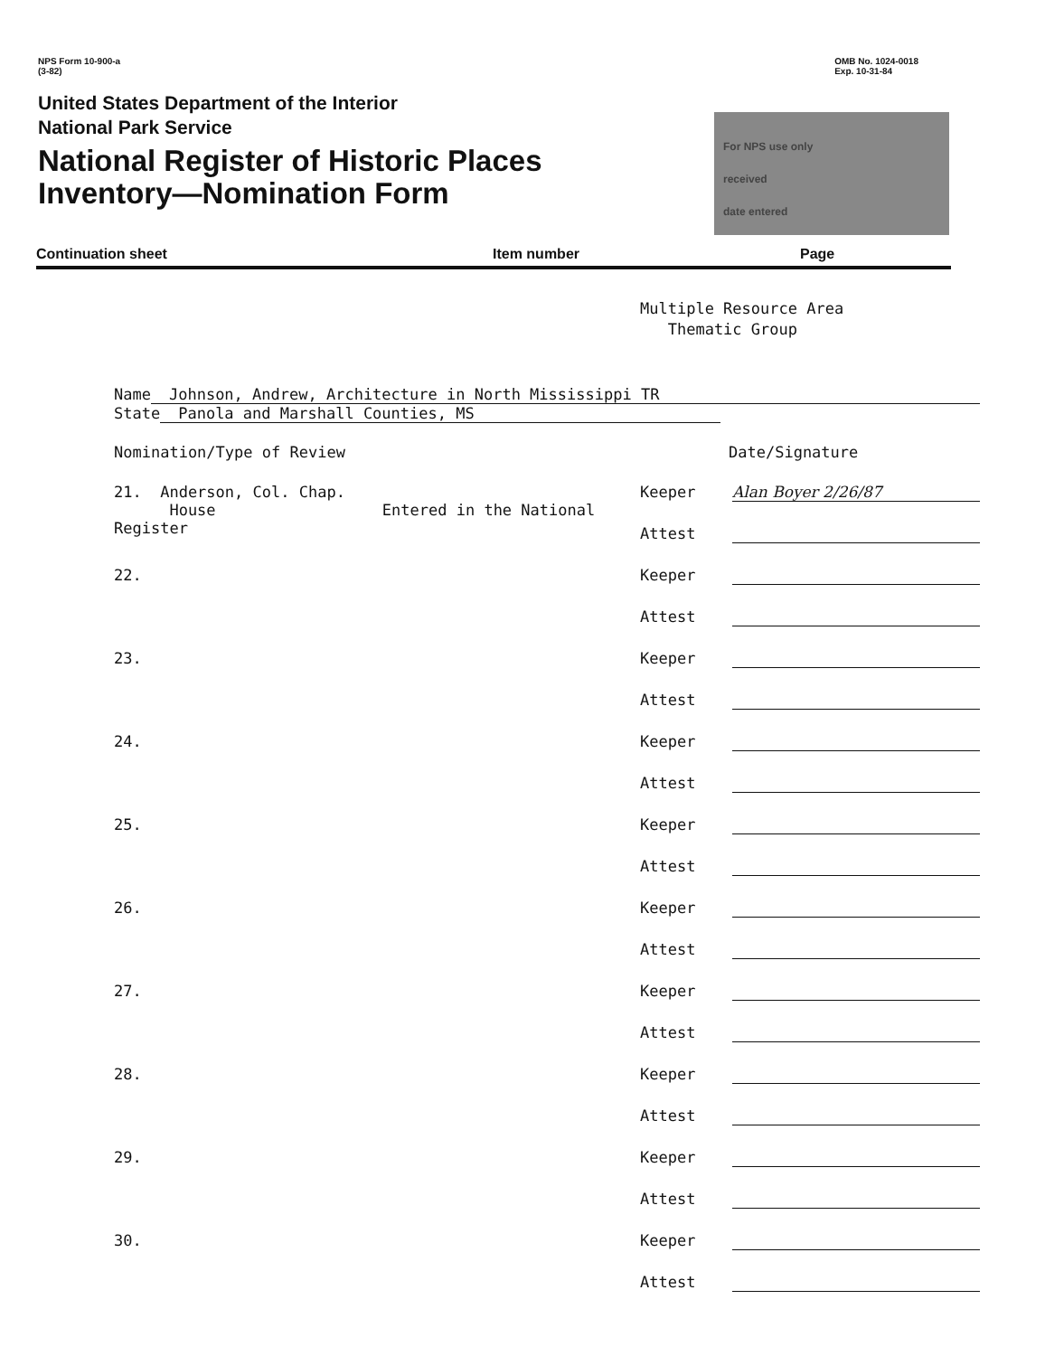NPS Form 10-900-a
(3-82)
OMB No. 1024-0018
Exp. 10-31-84
United States Department of the Interior
National Park Service
National Register of Historic Places
Inventory—Nomination Form
For NPS use only
received
date entered
Continuation sheet Item number Page
Multiple Resource Area
Thematic Group
Name Johnson, Andrew, Architecture in North Mississippi TR
State Panola and Marshall Counties, MS
Nomination/Type of Review Date/Signature
21. Anderson, Col. Chap.
House Entered in the National Register
Keeper Alan Boyer 2/26/87
Attest
22.
Keeper
Attest
23.
Keeper
Attest
24.
Keeper
Attest
25.
Keeper
Attest
26.
Keeper
Attest
27.
Keeper
Attest
28.
Keeper
Attest
29.
Keeper
Attest
30.
Keeper
Attest